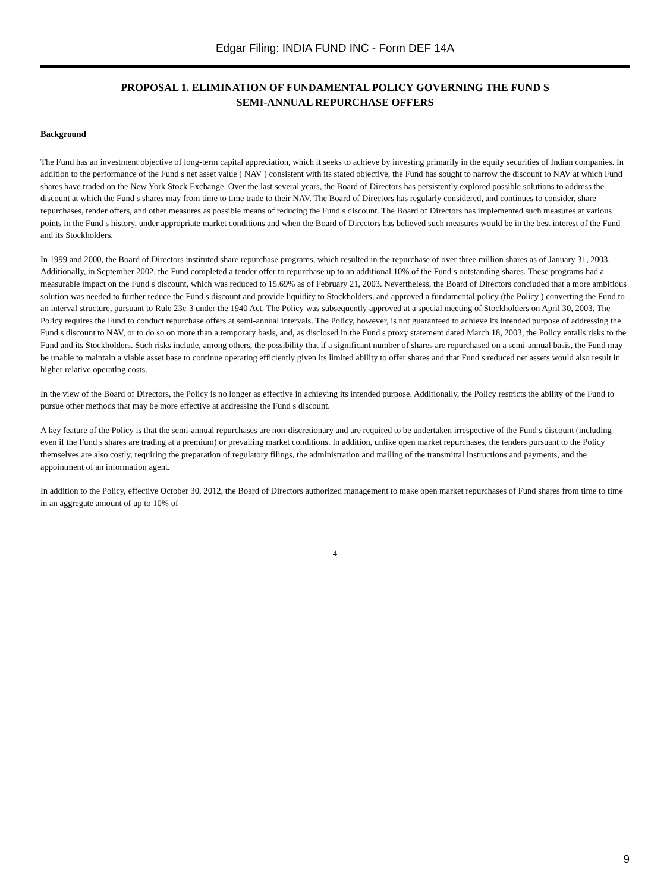Edgar Filing: INDIA FUND INC - Form DEF 14A
PROPOSAL 1. ELIMINATION OF FUNDAMENTAL POLICY GOVERNING THE FUND S
SEMI-ANNUAL REPURCHASE OFFERS
Background
The Fund has an investment objective of long-term capital appreciation, which it seeks to achieve by investing primarily in the equity securities of Indian companies. In addition to the performance of the Fund s net asset value ( NAV ) consistent with its stated objective, the Fund has sought to narrow the discount to NAV at which Fund shares have traded on the New York Stock Exchange. Over the last several years, the Board of Directors has persistently explored possible solutions to address the discount at which the Fund s shares may from time to time trade to their NAV. The Board of Directors has regularly considered, and continues to consider, share repurchases, tender offers, and other measures as possible means of reducing the Fund s discount. The Board of Directors has implemented such measures at various points in the Fund s history, under appropriate market conditions and when the Board of Directors has believed such measures would be in the best interest of the Fund and its Stockholders.
In 1999 and 2000, the Board of Directors instituted share repurchase programs, which resulted in the repurchase of over three million shares as of January 31, 2003. Additionally, in September 2002, the Fund completed a tender offer to repurchase up to an additional 10% of the Fund s outstanding shares. These programs had a measurable impact on the Fund s discount, which was reduced to 15.69% as of February 21, 2003. Nevertheless, the Board of Directors concluded that a more ambitious solution was needed to further reduce the Fund s discount and provide liquidity to Stockholders, and approved a fundamental policy (the Policy ) converting the Fund to an interval structure, pursuant to Rule 23c-3 under the 1940 Act. The Policy was subsequently approved at a special meeting of Stockholders on April 30, 2003. The Policy requires the Fund to conduct repurchase offers at semi-annual intervals. The Policy, however, is not guaranteed to achieve its intended purpose of addressing the Fund s discount to NAV, or to do so on more than a temporary basis, and, as disclosed in the Fund s proxy statement dated March 18, 2003, the Policy entails risks to the Fund and its Stockholders. Such risks include, among others, the possibility that if a significant number of shares are repurchased on a semi-annual basis, the Fund may be unable to maintain a viable asset base to continue operating efficiently given its limited ability to offer shares and that Fund s reduced net assets would also result in higher relative operating costs.
In the view of the Board of Directors, the Policy is no longer as effective in achieving its intended purpose. Additionally, the Policy restricts the ability of the Fund to pursue other methods that may be more effective at addressing the Fund s discount.
A key feature of the Policy is that the semi-annual repurchases are non-discretionary and are required to be undertaken irrespective of the Fund s discount (including even if the Fund s shares are trading at a premium) or prevailing market conditions. In addition, unlike open market repurchases, the tenders pursuant to the Policy themselves are also costly, requiring the preparation of regulatory filings, the administration and mailing of the transmittal instructions and payments, and the appointment of an information agent.
In addition to the Policy, effective October 30, 2012, the Board of Directors authorized management to make open market repurchases of Fund shares from time to time in an aggregate amount of up to 10% of
4
9